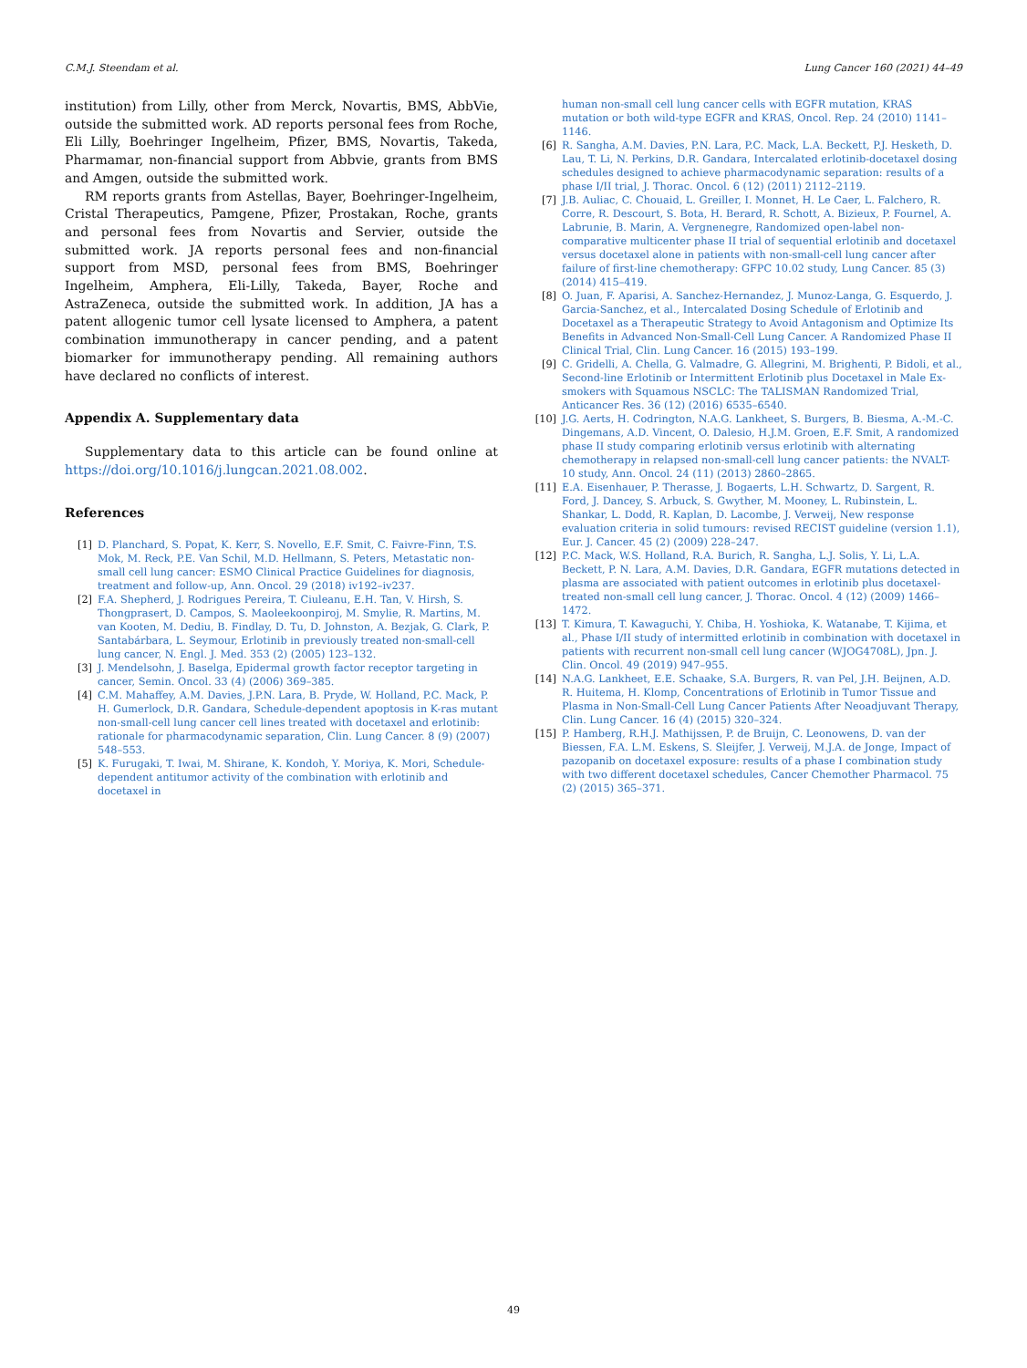C.M.J. Steendam et al. Lung Cancer 160 (2021) 44–49
institution) from Lilly, other from Merck, Novartis, BMS, AbbVie, outside the submitted work. AD reports personal fees from Roche, Eli Lilly, Boehringer Ingelheim, Pfizer, BMS, Novartis, Takeda, Pharmamar, non-financial support from Abbvie, grants from BMS and Amgen, outside the submitted work.
RM reports grants from Astellas, Bayer, Boehringer-Ingelheim, Cristal Therapeutics, Pamgene, Pfizer, Prostakan, Roche, grants and personal fees from Novartis and Servier, outside the submitted work. JA reports personal fees and non-financial support from MSD, personal fees from BMS, Boehringer Ingelheim, Amphera, Eli-Lilly, Takeda, Bayer, Roche and AstraZeneca, outside the submitted work. In addition, JA has a patent allogenic tumor cell lysate licensed to Amphera, a patent combination immunotherapy in cancer pending, and a patent biomarker for immunotherapy pending. All remaining authors have declared no conflicts of interest.
Appendix A. Supplementary data
Supplementary data to this article can be found online at https://doi.org/10.1016/j.lungcan.2021.08.002.
References
[1] D. Planchard, S. Popat, K. Kerr, S. Novello, E.F. Smit, C. Faivre-Finn, T.S. Mok, M. Reck, P.E. Van Schil, M.D. Hellmann, S. Peters, Metastatic non-small cell lung cancer: ESMO Clinical Practice Guidelines for diagnosis, treatment and follow-up, Ann. Oncol. 29 (2018) iv192–iv237.
[2] F.A. Shepherd, J. Rodrigues Pereira, T. Ciuleanu, E.H. Tan, V. Hirsh, S. Thongprasert, D. Campos, S. Maoleekoonpiroj, M. Smylie, R. Martins, M. van Kooten, M. Dediu, B. Findlay, D. Tu, D. Johnston, A. Bezjak, G. Clark, P. Santabárbara, L. Seymour, Erlotinib in previously treated non-small-cell lung cancer, N. Engl. J. Med. 353 (2) (2005) 123–132.
[3] J. Mendelsohn, J. Baselga, Epidermal growth factor receptor targeting in cancer, Semin. Oncol. 33 (4) (2006) 369–385.
[4] C.M. Mahaffey, A.M. Davies, J.P.N. Lara, B. Pryde, W. Holland, P.C. Mack, P. H. Gumerlock, D.R. Gandara, Schedule-dependent apoptosis in K-ras mutant non-small-cell lung cancer cell lines treated with docetaxel and erlotinib: rationale for pharmacodynamic separation, Clin. Lung Cancer. 8 (9) (2007) 548–553.
[5] K. Furugaki, T. Iwai, M. Shirane, K. Kondoh, Y. Moriya, K. Mori, Schedule-dependent antitumor activity of the combination with erlotinib and docetaxel in
human non-small cell lung cancer cells with EGFR mutation, KRAS mutation or both wild-type EGFR and KRAS, Oncol. Rep. 24 (2010) 1141–1146.
[6] R. Sangha, A.M. Davies, P.N. Lara, P.C. Mack, L.A. Beckett, P.J. Hesketh, D. Lau, T. Li, N. Perkins, D.R. Gandara, Intercalated erlotinib-docetaxel dosing schedules designed to achieve pharmacodynamic separation: results of a phase I/II trial, J. Thorac. Oncol. 6 (12) (2011) 2112–2119.
[7] J.B. Auliac, C. Chouaid, L. Greiller, I. Monnet, H. Le Caer, L. Falchero, R. Corre, R. Descourt, S. Bota, H. Berard, R. Schott, A. Bizieux, P. Fournel, A. Labrunie, B. Marin, A. Vergnenegre, Randomized open-label non-comparative multicenter phase II trial of sequential erlotinib and docetaxel versus docetaxel alone in patients with non-small-cell lung cancer after failure of first-line chemotherapy: GFPC 10.02 study, Lung Cancer. 85 (3) (2014) 415–419.
[8] O. Juan, F. Aparisi, A. Sanchez-Hernandez, J. Munoz-Langa, G. Esquerdo, J. Garcia-Sanchez, et al., Intercalated Dosing Schedule of Erlotinib and Docetaxel as a Therapeutic Strategy to Avoid Antagonism and Optimize Its Benefits in Advanced Non-Small-Cell Lung Cancer. A Randomized Phase II Clinical Trial, Clin. Lung Cancer. 16 (2015) 193–199.
[9] C. Gridelli, A. Chella, G. Valmadre, G. Allegrini, M. Brighenti, P. Bidoli, et al., Second-line Erlotinib or Intermittent Erlotinib plus Docetaxel in Male Ex-smokers with Squamous NSCLC: The TALISMAN Randomized Trial, Anticancer Res. 36 (12) (2016) 6535–6540.
[10] J.G. Aerts, H. Codrington, N.A.G. Lankheet, S. Burgers, B. Biesma, A.-M.-C. Dingemans, A.D. Vincent, O. Dalesio, H.J.M. Groen, E.F. Smit, A randomized phase II study comparing erlotinib versus erlotinib with alternating chemotherapy in relapsed non-small-cell lung cancer patients: the NVALT-10 study, Ann. Oncol. 24 (11) (2013) 2860–2865.
[11] E.A. Eisenhauer, P. Therasse, J. Bogaerts, L.H. Schwartz, D. Sargent, R. Ford, J. Dancey, S. Arbuck, S. Gwyther, M. Mooney, L. Rubinstein, L. Shankar, L. Dodd, R. Kaplan, D. Lacombe, J. Verweij, New response evaluation criteria in solid tumours: revised RECIST guideline (version 1.1), Eur. J. Cancer. 45 (2) (2009) 228–247.
[12] P.C. Mack, W.S. Holland, R.A. Burich, R. Sangha, L.J. Solis, Y. Li, L.A. Beckett, P. N. Lara, A.M. Davies, D.R. Gandara, EGFR mutations detected in plasma are associated with patient outcomes in erlotinib plus docetaxel-treated non-small cell lung cancer, J. Thorac. Oncol. 4 (12) (2009) 1466–1472.
[13] T. Kimura, T. Kawaguchi, Y. Chiba, H. Yoshioka, K. Watanabe, T. Kijima, et al., Phase I/II study of intermitted erlotinib in combination with docetaxel in patients with recurrent non-small cell lung cancer (WJOG4708L), Jpn. J. Clin. Oncol. 49 (2019) 947–955.
[14] N.A.G. Lankheet, E.E. Schaake, S.A. Burgers, R. van Pel, J.H. Beijnen, A.D. R. Huitema, H. Klomp, Concentrations of Erlotinib in Tumor Tissue and Plasma in Non-Small-Cell Lung Cancer Patients After Neoadjuvant Therapy, Clin. Lung Cancer. 16 (4) (2015) 320–324.
[15] P. Hamberg, R.H.J. Mathijssen, P. de Bruijn, C. Leonowens, D. van der Biessen, F.A. L.M. Eskens, S. Sleijfer, J. Verweij, M.J.A. de Jonge, Impact of pazopanib on docetaxel exposure: results of a phase I combination study with two different docetaxel schedules, Cancer Chemother Pharmacol. 75 (2) (2015) 365–371.
49